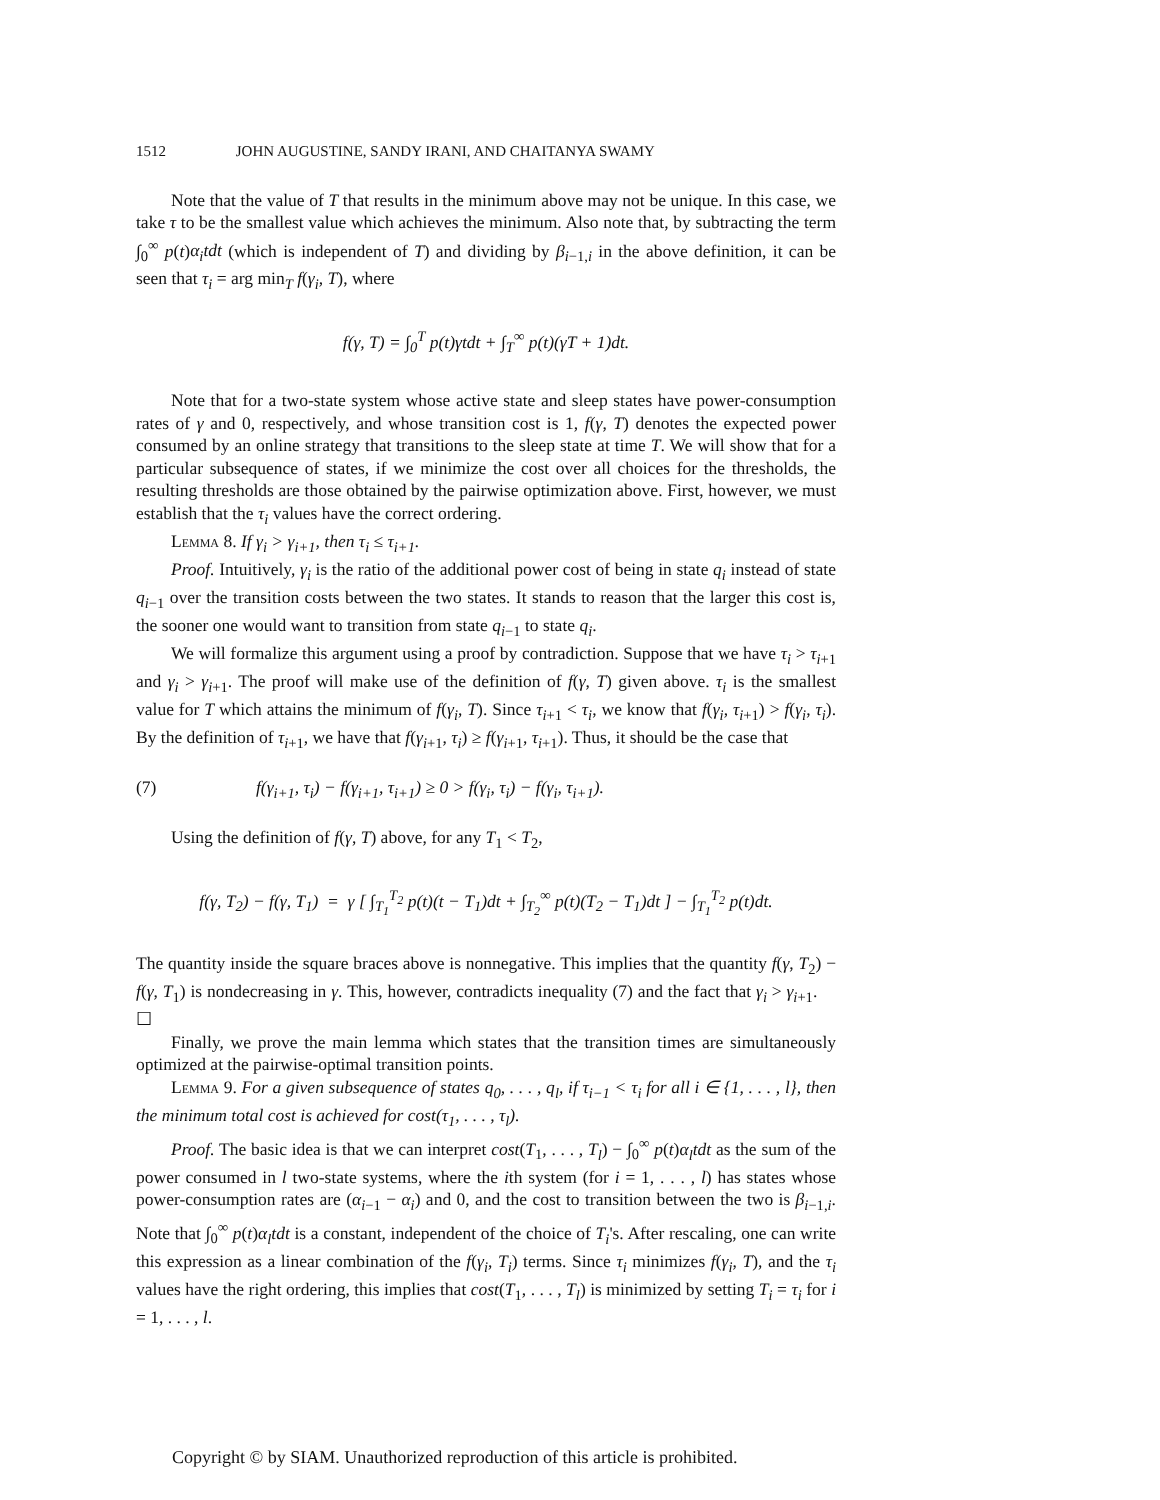1512 JOHN AUGUSTINE, SANDY IRANI, AND CHAITANYA SWAMY
Note that the value of T that results in the minimum above may not be unique. In this case, we take τ to be the smallest value which achieves the minimum. Also note that, by subtracting the term ∫<sub>0</sub><sup>∞</sup> p(t)α<sub>i</sub>tdt (which is independent of T) and dividing by β<sub>i−1,i</sub> in the above definition, it can be seen that τ<sub>i</sub> = arg min<sub>T</sub> f(γ<sub>i</sub>, T), where
f(γ, T) = ∫<sub>0</sub><sup>T</sup> p(t)γtdt + ∫<sub>T</sub><sup>∞</sup> p(t)(γT + 1)dt.
Note that for a two-state system whose active state and sleep states have power-consumption rates of γ and 0, respectively, and whose transition cost is 1, f(γ, T) denotes the expected power consumed by an online strategy that transitions to the sleep state at time T. We will show that for a particular subsequence of states, if we minimize the cost over all choices for the thresholds, the resulting thresholds are those obtained by the pairwise optimization above. First, however, we must establish that the τ<sub>i</sub> values have the correct ordering.
Lemma 8. If γ<sub>i</sub> > γ<sub>i+1</sub>, then τ<sub>i</sub> ≤ τ<sub>i+1</sub>.
Proof. Intuitively, γ<sub>i</sub> is the ratio of the additional power cost of being in state q<sub>i</sub> instead of state q<sub>i−1</sub> over the transition costs between the two states. It stands to reason that the larger this cost is, the sooner one would want to transition from state q<sub>i−1</sub> to state q<sub>i</sub>.
We will formalize this argument using a proof by contradiction. Suppose that we have τ<sub>i</sub> > τ<sub>i+1</sub> and γ<sub>i</sub> > γ<sub>i+1</sub>. The proof will make use of the definition of f(γ, T) given above. τ<sub>i</sub> is the smallest value for T which attains the minimum of f(γ<sub>i</sub>, T). Since τ<sub>i+1</sub> < τ<sub>i</sub>, we know that f(γ<sub>i</sub>, τ<sub>i+1</sub>) > f(γ<sub>i</sub>, τ<sub>i</sub>). By the definition of τ<sub>i+1</sub>, we have that f(γ<sub>i+1</sub>, τ<sub>i</sub>) ≥ f(γ<sub>i+1</sub>, τ<sub>i+1</sub>). Thus, it should be the case that
(7) f(γ<sub>i+1</sub>, τ<sub>i</sub>) − f(γ<sub>i+1</sub>, τ<sub>i+1</sub>) ≥ 0 > f(γ<sub>i</sub>, τ<sub>i</sub>) − f(γ<sub>i</sub>, τ<sub>i+1</sub>).
Using the definition of f(γ, T) above, for any T<sub>1</sub> < T<sub>2</sub>,
f(γ, T<sub>2</sub>) − f(γ, T<sub>1</sub>) = γ [ ∫<sub>T<sub>1</sub></sub><sup>T<sub>2</sub></sup> p(t)(t − T<sub>1</sub>)dt + ∫<sub>T<sub>2</sub></sub><sup>∞</sup> p(t)(T<sub>2</sub> − T<sub>1</sub>)dt ] − ∫<sub>T<sub>1</sub></sub><sup>T<sub>2</sub></sup> p(t)dt.
The quantity inside the square braces above is nonnegative. This implies that the quantity f(γ, T<sub>2</sub>) − f(γ, T<sub>1</sub>) is nondecreasing in γ. This, however, contradicts inequality (7) and the fact that γ<sub>i</sub> > γ<sub>i+1</sub>. ☐
Finally, we prove the main lemma which states that the transition times are simultaneously optimized at the pairwise-optimal transition points.
Lemma 9. For a given subsequence of states q<sub>0</sub>, . . . , q<sub>l</sub>, if τ<sub>i−1</sub> < τ<sub>i</sub> for all i ∈ {1, . . . , l}, then the minimum total cost is achieved for cost(τ<sub>1</sub>, . . . , τ<sub>l</sub>).
Proof. The basic idea is that we can interpret cost(T<sub>1</sub>, . . . , T<sub>l</sub>) − ∫<sub>0</sub><sup>∞</sup> p(t)α<sub>l</sub>tdt as the sum of the power consumed in l two-state systems, where the ith system (for i = 1, . . . , l) has states whose power-consumption rates are (α<sub>i−1</sub> − α<sub>i</sub>) and 0, and the cost to transition between the two is β<sub>i−1,i</sub>. Note that ∫<sub>0</sub><sup>∞</sup> p(t)α<sub>l</sub>tdt is a constant, independent of the choice of T<sub>i</sub>'s. After rescaling, one can write this expression as a linear combination of the f(γ<sub>i</sub>, T<sub>i</sub>) terms. Since τ<sub>i</sub> minimizes f(γ<sub>i</sub>, T), and the τ<sub>i</sub> values have the right ordering, this implies that cost(T<sub>1</sub>, . . . , T<sub>l</sub>) is minimized by setting T<sub>i</sub> = τ<sub>i</sub> for i = 1, . . . , l.
Copyright © by SIAM. Unauthorized reproduction of this article is prohibited.